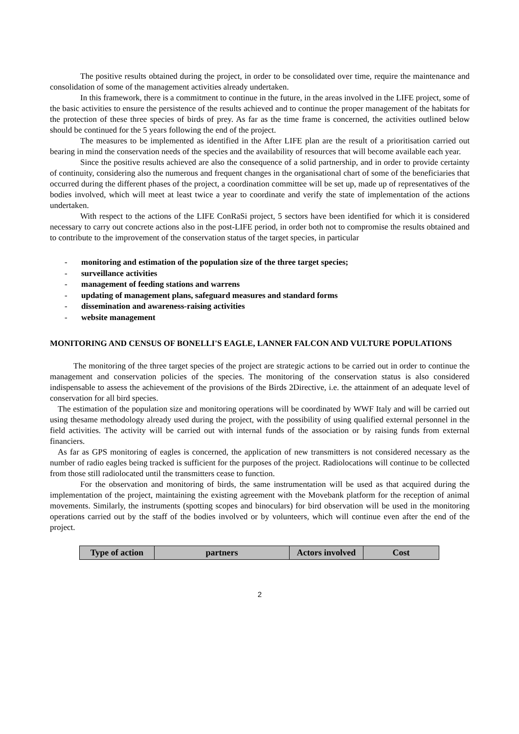The positive results obtained during the project, in order to be consolidated over time, require the maintenance and consolidation of some of the management activities already undertaken.
In this framework, there is a commitment to continue in the future, in the areas involved in the LIFE project, some of the basic activities to ensure the persistence of the results achieved and to continue the proper management of the habitats for the protection of these three species of birds of prey. As far as the time frame is concerned, the activities outlined below should be continued for the 5 years following the end of the project.
The measures to be implemented as identified in the After LIFE plan are the result of a prioritisation carried out bearing in mind the conservation needs of the species and the availability of resources that will become available each year.
Since the positive results achieved are also the consequence of a solid partnership, and in order to provide certainty of continuity, considering also the numerous and frequent changes in the organisational chart of some of the beneficiaries that occurred during the different phases of the project, a coordination committee will be set up, made up of representatives of the bodies involved, which will meet at least twice a year to coordinate and verify the state of implementation of the actions undertaken.
With respect to the actions of the LIFE ConRaSi project, 5 sectors have been identified for which it is considered necessary to carry out concrete actions also in the post-LIFE period, in order both not to compromise the results obtained and to contribute to the improvement of the conservation status of the target species, in particular
- monitoring and estimation of the population size of the three target species;
- surveillance activities
- management of feeding stations and warrens
- updating of management plans, safeguard measures and standard forms
- dissemination and awareness-raising activities
- website management
MONITORING AND CENSUS OF BONELLI'S EAGLE, LANNER FALCON AND VULTURE POPULATIONS
The monitoring of the three target species of the project are strategic actions to be carried out in order to continue the management and conservation policies of the species. The monitoring of the conservation status is also considered indispensable to assess the achievement of the provisions of the Birds 2Directive, i.e. the attainment of an adequate level of conservation for all bird species.
The estimation of the population size and monitoring operations will be coordinated by WWF Italy and will be carried out using thesame methodology already used during the project, with the possibility of using qualified external personnel in the field activities. The activity will be carried out with internal funds of the association or by raising funds from external financiers.
As far as GPS monitoring of eagles is concerned, the application of new transmitters is not considered necessary as the number of radio eagles being tracked is sufficient for the purposes of the project. Radiolocations will continue to be collected from those still radiolocated until the transmitters cease to function.
For the observation and monitoring of birds, the same instrumentation will be used as that acquired during the implementation of the project, maintaining the existing agreement with the Movebank platform for the reception of animal movements. Similarly, the instruments (spotting scopes and binoculars) for bird observation will be used in the monitoring operations carried out by the staff of the bodies involved or by volunteers, which will continue even after the end of the project.
| Type of action | partners | Actors involved | Cost |
| --- | --- | --- | --- |
2